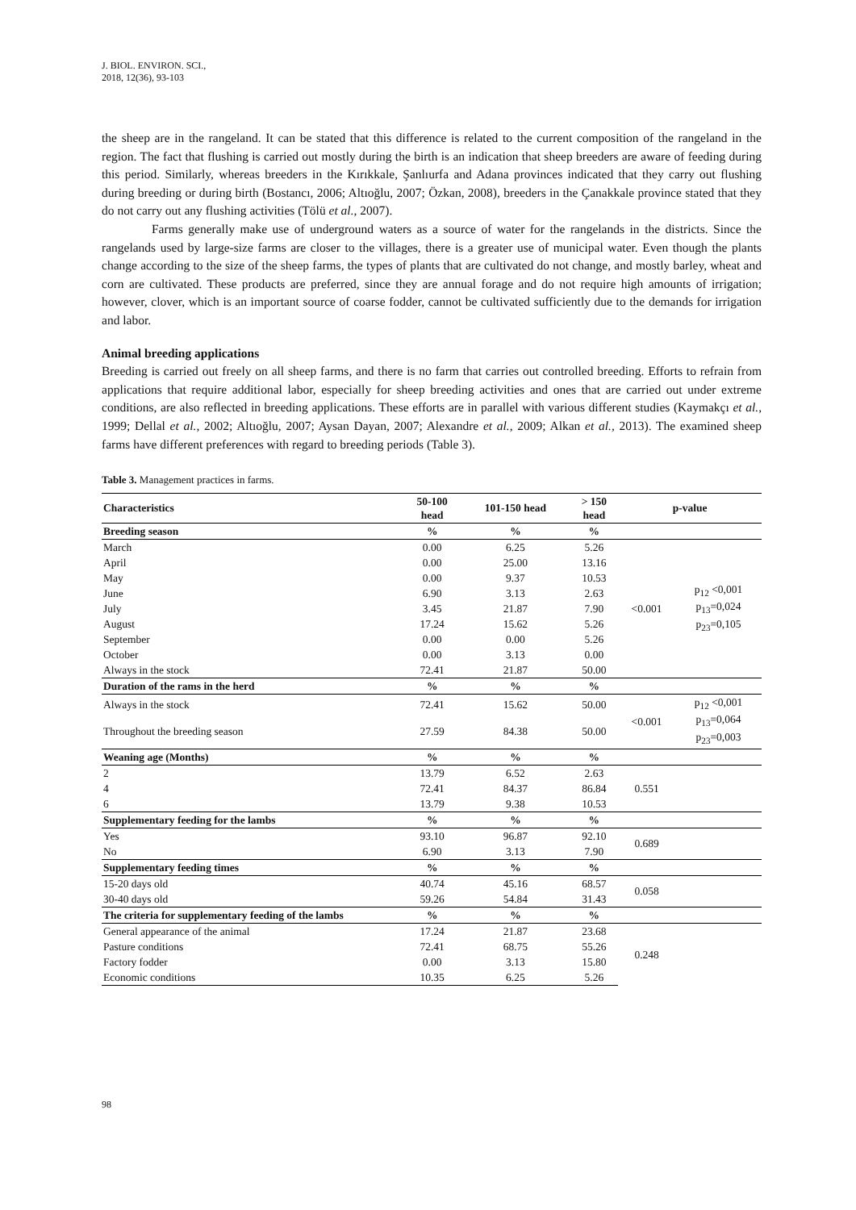J. BIOL. ENVIRON. SCI.,
2018, 12(36), 93-103
the sheep are in the rangeland. It can be stated that this difference is related to the current composition of the rangeland in the region. The fact that flushing is carried out mostly during the birth is an indication that sheep breeders are aware of feeding during this period. Similarly, whereas breeders in the Kırıkkale, Şanlıurfa and Adana provinces indicated that they carry out flushing during breeding or during birth (Bostancı, 2006; Altıoğlu, 2007; Özkan, 2008), breeders in the Çanakkale province stated that they do not carry out any flushing activities (Tölü et al., 2007).
Farms generally make use of underground waters as a source of water for the rangelands in the districts. Since the rangelands used by large-size farms are closer to the villages, there is a greater use of municipal water. Even though the plants change according to the size of the sheep farms, the types of plants that are cultivated do not change, and mostly barley, wheat and corn are cultivated. These products are preferred, since they are annual forage and do not require high amounts of irrigation; however, clover, which is an important source of coarse fodder, cannot be cultivated sufficiently due to the demands for irrigation and labor.
Animal breeding applications
Breeding is carried out freely on all sheep farms, and there is no farm that carries out controlled breeding. Efforts to refrain from applications that require additional labor, especially for sheep breeding activities and ones that are carried out under extreme conditions, are also reflected in breeding applications. These efforts are in parallel with various different studies (Kaymakçı et al., 1999; Dellal et al., 2002; Altıoğlu, 2007; Aysan Dayan, 2007; Alexandre et al., 2009; Alkan et al., 2013). The examined sheep farms have different preferences with regard to breeding periods (Table 3).
Table 3. Management practices in farms.
| Characteristics | 50-100 head | 101-150 head | > 150 head | p-value | |
| --- | --- | --- | --- | --- | --- |
| Breeding season | % | % | % | | |
| March | 0.00 | 6.25 | 5.26 | <0.001 | p<sub>12</sub> <0,001 p<sub>13</sub>=0,024 p<sub>23</sub>=0,105 |
| April | 0.00 | 25.00 | 13.16 | | |
| May | 0.00 | 9.37 | 10.53 | | |
| June | 6.90 | 3.13 | 2.63 | | |
| July | 3.45 | 21.87 | 7.90 | | |
| August | 17.24 | 15.62 | 5.26 | | |
| September | 0.00 | 0.00 | 5.26 | | |
| October | 0.00 | 3.13 | 0.00 | | |
| Always in the stock | 72.41 | 21.87 | 50.00 | | |
| Duration of the rams in the herd | % | % | % | | |
| Always in the stock | 72.41 | 15.62 | 50.00 | <0.001 | p<sub>12</sub> <0,001 p<sub>13</sub>=0,064 p<sub>23</sub>=0,003 |
| Throughout the breeding season | 27.59 | 84.38 | 50.00 | | |
| Weaning age (Months) | % | % | % | | |
| 2 | 13.79 | 6.52 | 2.63 | 0.551 | |
| 4 | 72.41 | 84.37 | 86.84 | | |
| 6 | 13.79 | 9.38 | 10.53 | | |
| Supplementary feeding for the lambs | % | % | % | | |
| Yes | 93.10 | 96.87 | 92.10 | 0.689 | |
| No | 6.90 | 3.13 | 7.90 | | |
| Supplementary feeding times | % | % | % | | |
| 15-20 days old | 40.74 | 45.16 | 68.57 | 0.058 | |
| 30-40 days old | 59.26 | 54.84 | 31.43 | | |
| The criteria for supplementary feeding of the lambs | % | % | % | | |
| General appearance of the animal | 17.24 | 21.87 | 23.68 | 0.248 | |
| Pasture conditions | 72.41 | 68.75 | 55.26 | | |
| Factory fodder | 0.00 | 3.13 | 15.80 | | |
| Economic conditions | 10.35 | 6.25 | 5.26 | | |
98